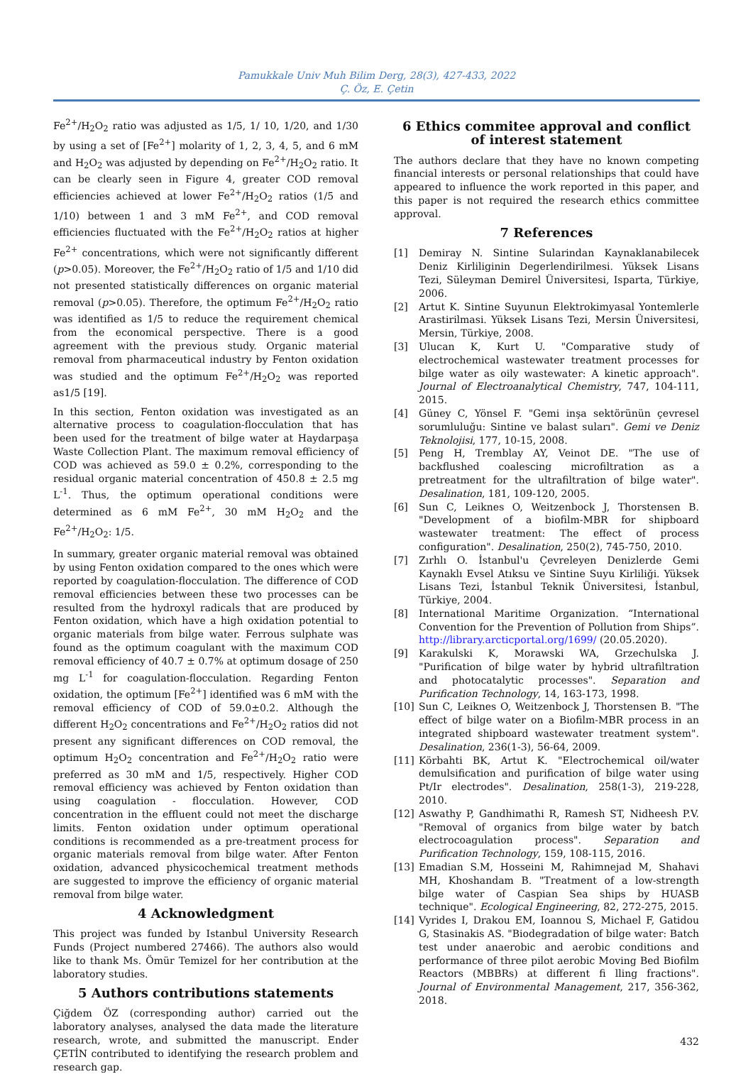Pamukkale Univ Muh Bilim Derg, 28(3), 427-433, 2022
Ç. Öz, E. Çetin
Fe<sup>2+</sup>/H<sub>2</sub>O<sub>2</sub> ratio was adjusted as 1/5, 1/ 10, 1/20, and 1/30 by using a set of [Fe<sup>2+</sup>] molarity of 1, 2, 3, 4, 5, and 6 mM and H<sub>2</sub>O<sub>2</sub> was adjusted by depending on Fe<sup>2+</sup>/H<sub>2</sub>O<sub>2</sub> ratio. It can be clearly seen in Figure 4, greater COD removal efficiencies achieved at lower Fe<sup>2+</sup>/H<sub>2</sub>O<sub>2</sub> ratios (1/5 and 1/10) between 1 and 3 mM Fe<sup>2+</sup>, and COD removal efficiencies fluctuated with the Fe<sup>2+</sup>/H<sub>2</sub>O<sub>2</sub> ratios at higher Fe<sup>2+</sup> concentrations, which were not significantly different (p>0.05). Moreover, the Fe<sup>2+</sup>/H<sub>2</sub>O<sub>2</sub> ratio of 1/5 and 1/10 did not presented statistically differences on organic material removal (p>0.05). Therefore, the optimum Fe<sup>2+</sup>/H<sub>2</sub>O<sub>2</sub> ratio was identified as 1/5 to reduce the requirement chemical from the economical perspective. There is a good agreement with the previous study. Organic material removal from pharmaceutical industry by Fenton oxidation was studied and the optimum Fe<sup>2+</sup>/H<sub>2</sub>O<sub>2</sub> was reported as1/5 [19].
In this section, Fenton oxidation was investigated as an alternative process to coagulation-flocculation that has been used for the treatment of bilge water at Haydarpaşa Waste Collection Plant. The maximum removal efficiency of COD was achieved as 59.0 ± 0.2%, corresponding to the residual organic material concentration of 450.8 ± 2.5 mg L<sup>-1</sup>. Thus, the optimum operational conditions were determined as 6 mM Fe<sup>2+</sup>, 30 mM H<sub>2</sub>O<sub>2</sub> and the Fe<sup>2+</sup>/H<sub>2</sub>O<sub>2</sub>: 1/5.
In summary, greater organic material removal was obtained by using Fenton oxidation compared to the ones which were reported by coagulation-flocculation. The difference of COD removal efficiencies between these two processes can be resulted from the hydroxyl radicals that are produced by Fenton oxidation, which have a high oxidation potential to organic materials from bilge water. Ferrous sulphate was found as the optimum coagulant with the maximum COD removal efficiency of 40.7 ± 0.7% at optimum dosage of 250 mg L<sup>-1</sup> for coagulation-flocculation. Regarding Fenton oxidation, the optimum [Fe<sup>2+</sup>] identified was 6 mM with the removal efficiency of COD of 59.0±0.2. Although the different H<sub>2</sub>O<sub>2</sub> concentrations and Fe<sup>2+</sup>/H<sub>2</sub>O<sub>2</sub> ratios did not present any significant differences on COD removal, the optimum H<sub>2</sub>O<sub>2</sub> concentration and Fe<sup>2+</sup>/H<sub>2</sub>O<sub>2</sub> ratio were preferred as 30 mM and 1/5, respectively. Higher COD removal efficiency was achieved by Fenton oxidation than using coagulation - flocculation. However, COD concentration in the effluent could not meet the discharge limits. Fenton oxidation under optimum operational conditions is recommended as a pre-treatment process for organic materials removal from bilge water. After Fenton oxidation, advanced physicochemical treatment methods are suggested to improve the efficiency of organic material removal from bilge water.
4 Acknowledgment
This project was funded by Istanbul University Research Funds (Project numbered 27466). The authors also would like to thank Ms. Ömür Temizel for her contribution at the laboratory studies.
5 Authors contributions statements
Çiğdem ÖZ (corresponding author) carried out the laboratory analyses, analysed the data made the literature research, wrote, and submitted the manuscript. Ender ÇETİN contributed to identifying the research problem and research gap.
6 Ethics commitee approval and conflict of interest statement
The authors declare that they have no known competing financial interests or personal relationships that could have appeared to influence the work reported in this paper, and this paper is not required the research ethics committee approval.
7 References
[1] Demiray N. Sintine Sularindan Kaynaklanabilecek Deniz Kirliliginin Degerlendirilmesi. Yüksek Lisans Tezi, Süleyman Demirel Üniversitesi, Isparta, Türkiye, 2006.
[2] Artut K. Sintine Suyunun Elektrokimyasal Yontemlerle Arastirilmasi. Yüksek Lisans Tezi, Mersin Üniversitesi, Mersin, Türkiye, 2008.
[3] Ulucan K, Kurt U. "Comparative study of electrochemical wastewater treatment processes for bilge water as oily wastewater: A kinetic approach". Journal of Electroanalytical Chemistry, 747, 104-111, 2015.
[4] Güney C, Yönsel F. "Gemi inşa sektörünün çevresel sorumluluğu: Sintine ve balast suları". Gemi ve Deniz Teknolojisi, 177, 10-15, 2008.
[5] Peng H, Tremblay AY, Veinot DE. "The use of backflushed coalescing microfiltration as a pretreatment for the ultrafiltration of bilge water". Desalination, 181, 109-120, 2005.
[6] Sun C, Leiknes O, Weitzenbock J, Thorstensen B. "Development of a biofilm-MBR for shipboard wastewater treatment: The effect of process configuration". Desalination, 250(2), 745-750, 2010.
[7] Zırhlı O. İstanbul'u Çevreleyen Denizlerde Gemi Kaynaklı Evsel Atıksu ve Sintine Suyu Kirliliği. Yüksek Lisans Tezi, İstanbul Teknik Üniversitesi, İstanbul, Türkiye, 2004.
[8] International Maritime Organization. “International Convention for the Prevention of Pollution from Ships”. http://library.arcticportal.org/1699/ (20.05.2020).
[9] Karakulski K, Morawski WA, Grzechulska J. "Purification of bilge water by hybrid ultrafiltration and photocatalytic processes". Separation and Purification Technology, 14, 163-173, 1998.
[10] Sun C, Leiknes O, Weitzenbock J, Thorstensen B. "The effect of bilge water on a Biofilm-MBR process in an integrated shipboard wastewater treatment system". Desalination, 236(1-3), 56-64, 2009.
[11] Körbahti BK, Artut K. "Electrochemical oil/water demulsification and purification of bilge water using Pt/Ir electrodes". Desalination, 258(1-3), 219-228, 2010.
[12] Aswathy P, Gandhimathi R, Ramesh ST, Nidheesh P.V. "Removal of organics from bilge water by batch electrocoagulation process". Separation and Purification Technology, 159, 108-115, 2016.
[13] Emadian S.M, Hosseini M, Rahimnejad M, Shahavi MH, Khoshandam B. "Treatment of a low-strength bilge water of Caspian Sea ships by HUASB technique". Ecological Engineering, 82, 272-275, 2015.
[14] Vyrides I, Drakou EM, Ioannou S, Michael F, Gatidou G, Stasinakis AS. "Biodegradation of bilge water: Batch test under anaerobic and aerobic conditions and performance of three pilot aerobic Moving Bed Biofilm Reactors (MBBRs) at different fi lling fractions". Journal of Environmental Management, 217, 356-362, 2018.
432